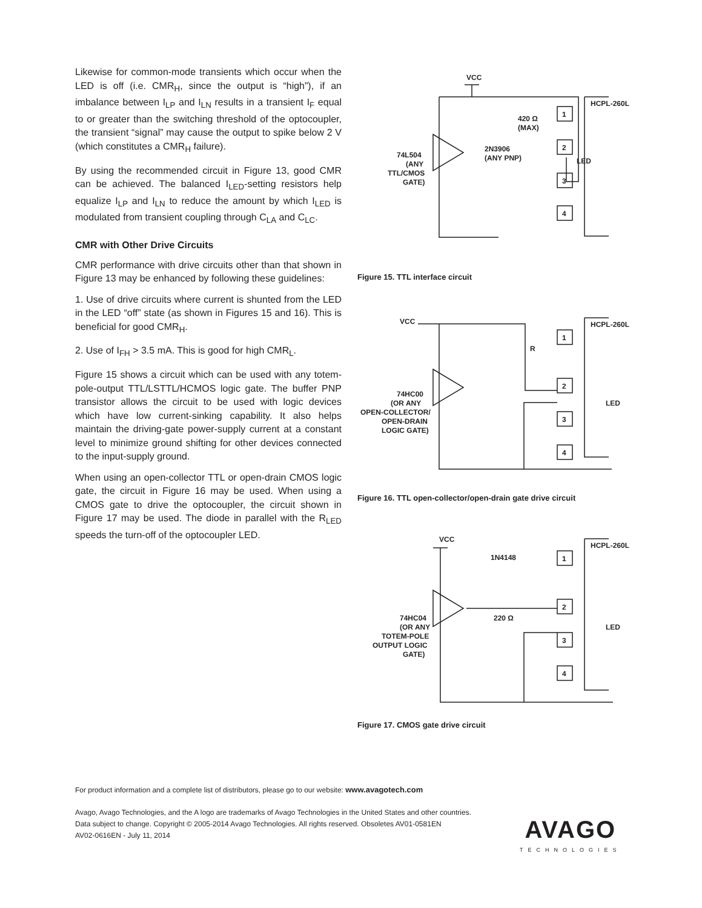Likewise for common-mode transients which occur when the LED is off (i.e. CMR<sub>H</sub>, since the output is “high”), if an imbalance between I<sub>LP</sub> and I<sub>LN</sub> results in a transient I<sub>F</sub> equal to or greater than the switching threshold of the optocoupler, the transient “signal” may cause the output to spike below 2 V (which constitutes a CMR<sub>H</sub> failure).
By using the recommended circuit in Figure 13, good CMR can be achieved. The balanced I<sub>LED</sub>-setting resistors help equalize I<sub>LP</sub> and I<sub>LN</sub> to reduce the amount by which I<sub>LED</sub> is modulated from transient coupling through C<sub>LA</sub> and C<sub>LC</sub>.
CMR with Other Drive Circuits
CMR performance with drive circuits other than that shown in Figure 13 may be enhanced by following these guidelines:
1. Use of drive circuits where current is shunted from the LED in the LED “off” state (as shown in Figures 15 and 16). This is beneficial for good CMR<sub>H</sub>.
2. Use of I<sub>FH</sub> > 3.5 mA. This is good for high CMR<sub>L</sub>.
Figure 15 shows a circuit which can be used with any totem-pole-output TTL/LSTTL/HCMOS logic gate. The buffer PNP transistor allows the circuit to be used with logic devices which have low current-sinking capability. It also helps maintain the driving-gate power-supply current at a constant level to minimize ground shifting for other devices connected to the input-supply ground.
When using an open-collector TTL or open-drain CMOS logic gate, the circuit in Figure 16 may be used. When using a CMOS gate to drive the optocoupler, the circuit shown in Figure 17 may be used. The diode in parallel with the R<sub>LED</sub> speeds the turn-off of the optocoupler LED.
VCC
HCPL-260L
1
2
3
4
LED
420 Ω
(MAX)
2N3906
(ANY PNP)
74L504
(ANY
TTL/CMOS
GATE)
Figure 15. TTL interface circuit
VCC
HCPL-260L
1
2
3
4
R
LED
74HC00
(OR ANY
OPEN-COLLECTOR/
OPEN-DRAIN
LOGIC GATE)
Figure 16. TTL open-collector/open-drain gate drive circuit
VCC
HCPL-260L
1
2
3
4
1N4148
220 Ω
LED
74HC04
(OR ANY
TOTEM-POLE
OUTPUT LOGIC
GATE)
Figure 17. CMOS gate drive circuit
For product information and a complete list of distributors, please go to our website: www.avagotech.com
Avago, Avago Technologies, and the A logo are trademarks of Avago Technologies in the United States and other countries.
Data subject to change. Copyright © 2005-2014 Avago Technologies. All rights reserved. Obsoletes AV01-0581EN
AV02-0616EN - July 11, 2014
AVAGO
TECHNOLOGIES